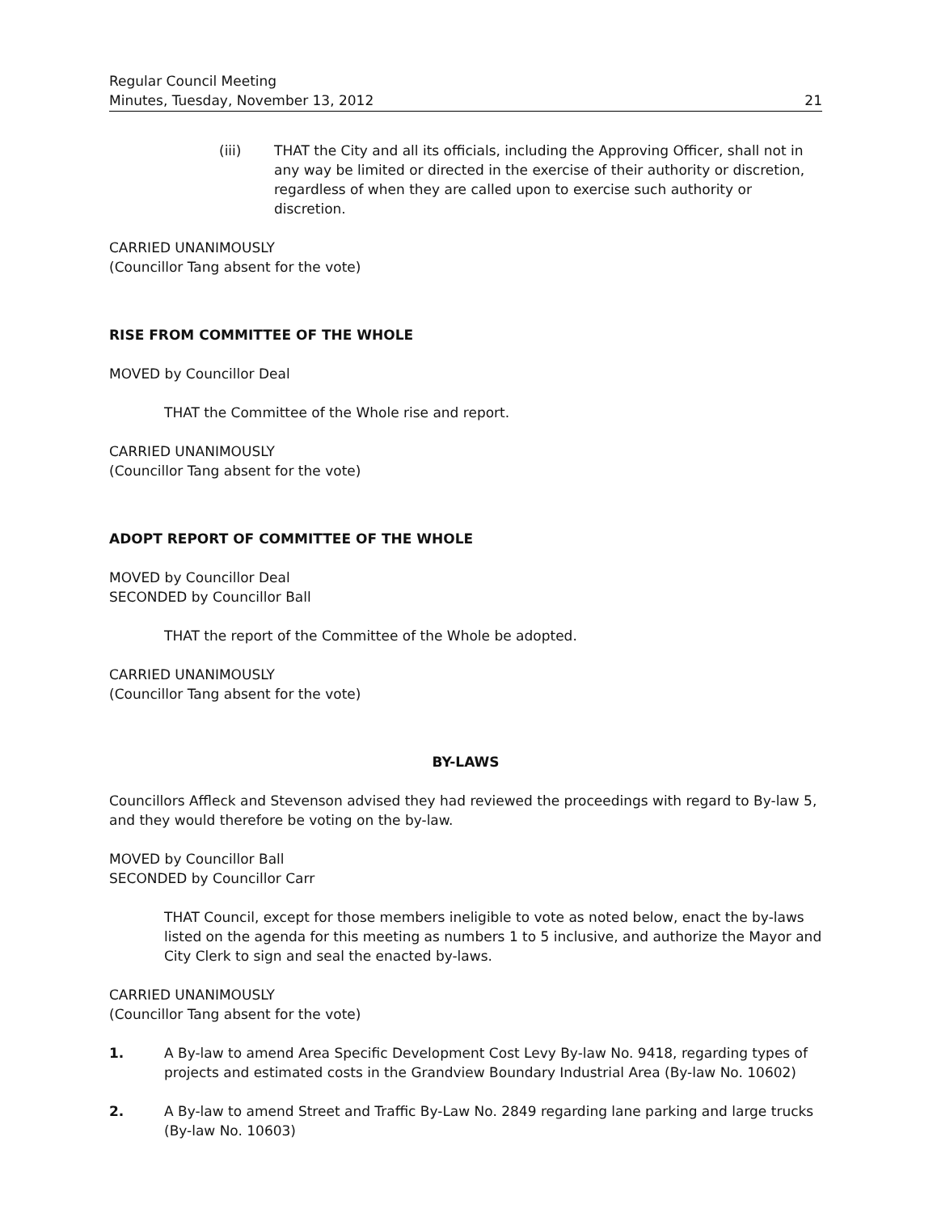Regular Council Meeting
Minutes, Tuesday, November 13, 2012
21
(iii) THAT the City and all its officials, including the Approving Officer, shall not in any way be limited or directed in the exercise of their authority or discretion, regardless of when they are called upon to exercise such authority or discretion.
CARRIED UNANIMOUSLY
(Councillor Tang absent for the vote)
RISE FROM COMMITTEE OF THE WHOLE
MOVED by Councillor Deal
THAT the Committee of the Whole rise and report.
CARRIED UNANIMOUSLY
(Councillor Tang absent for the vote)
ADOPT REPORT OF COMMITTEE OF THE WHOLE
MOVED by Councillor Deal
SECONDED by Councillor Ball
THAT the report of the Committee of the Whole be adopted.
CARRIED UNANIMOUSLY
(Councillor Tang absent for the vote)
BY-LAWS
Councillors Affleck and Stevenson advised they had reviewed the proceedings with regard to By-law 5, and they would therefore be voting on the by-law.
MOVED by Councillor Ball
SECONDED by Councillor Carr
THAT Council, except for those members ineligible to vote as noted below, enact the by-laws listed on the agenda for this meeting as numbers 1 to 5 inclusive, and authorize the Mayor and City Clerk to sign and seal the enacted by-laws.
CARRIED UNANIMOUSLY
(Councillor Tang absent for the vote)
1. A By-law to amend Area Specific Development Cost Levy By-law No. 9418, regarding types of projects and estimated costs in the Grandview Boundary Industrial Area (By-law No. 10602)
2. A By-law to amend Street and Traffic By-Law No. 2849 regarding lane parking and large trucks (By-law No. 10603)